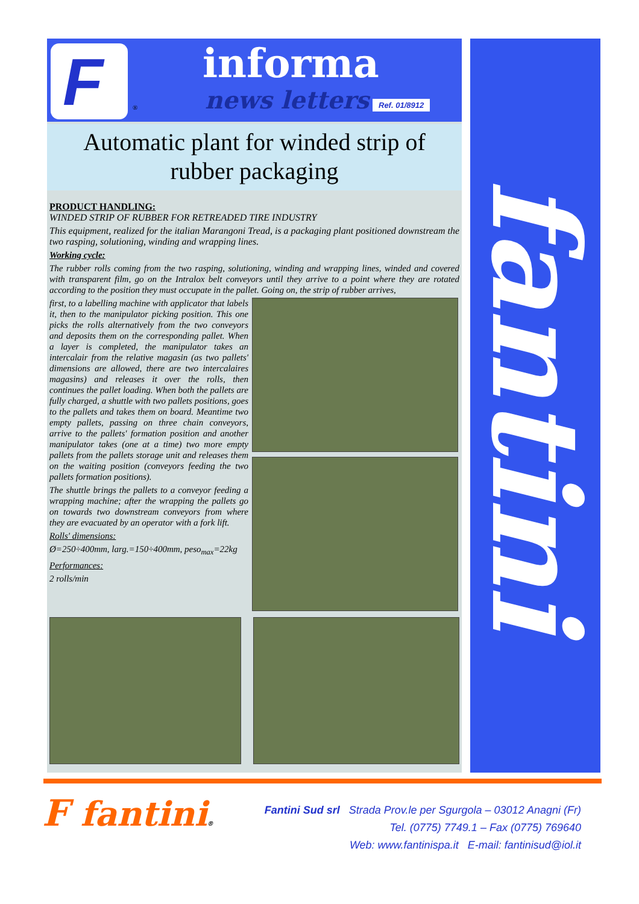F
®
informa
news letters Ref. 01/8912
fantini
Automatic plant for winded strip of
rubber packaging
PRODUCT HANDLING:
WINDED STRIP OF RUBBER FOR RETREADED TIRE INDUSTRY
This equipment, realized for the italian Marangoni Tread, is a packaging plant positioned downstream the two rasping, solutioning, winding and wrapping lines.
Working cycle:
The rubber rolls coming from the two rasping, solutioning, winding and wrapping lines, winded and covered with transparent film, go on the Intralox belt conveyors until they arrive to a point where they are rotated according to the position they must occupate in the pallet. Going on, the strip of rubber arrives,
first, to a labelling machine with applicator that labels it, then to the manipulator picking position. This one picks the rolls alternatively from the two conveyors and deposits them on the corresponding pallet. When a layer is completed, the manipulator takes an intercalair from the relative magasin (as two pallets' dimensions are allowed, there are two intercalaires magasins) and releases it over the rolls, then continues the pallet loading. When both the pallets are fully charged, a shuttle with two pallets positions, goes to the pallets and takes them on board. Meantime two empty pallets, passing on three chain conveyors, arrive to the pallets' formation position and another manipulator takes (one at a time) two more empty pallets from the pallets storage unit and releases them on the waiting position (conveyors feeding the two pallets formation positions).
The shuttle brings the pallets to a conveyor feeding a wrapping machine; after the wrapping the pallets go on towards two downstream conveyors from where they are evacuated by an operator with a fork lift.
Rolls' dimensions:
Ø=250÷400mm, larg.=150÷400mm, peso<sub>max</sub>=22kg
Performances:
2 rolls/min
F fantini®
Fantini Sud srl Strada Prov.le per Sgurgola – 03012 Anagni (Fr)
Tel. (0775) 7749.1 – Fax (0775) 769640
Web: www.fantinispa.it E-mail: fantinisud@iol.it